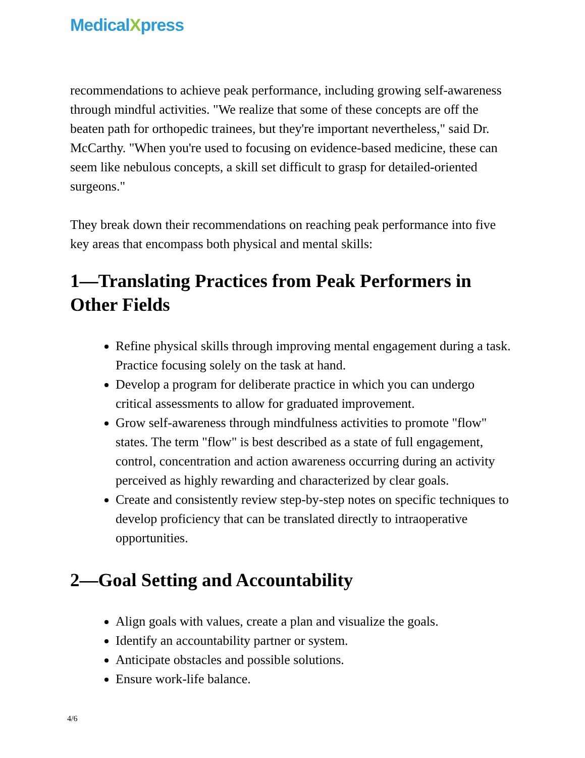MedicalXpress
recommendations to achieve peak performance, including growing self-awareness through mindful activities. "We realize that some of these concepts are off the beaten path for orthopedic trainees, but they're important nevertheless," said Dr. McCarthy. "When you're used to focusing on evidence-based medicine, these can seem like nebulous concepts, a skill set difficult to grasp for detailed-oriented surgeons."
They break down their recommendations on reaching peak performance into five key areas that encompass both physical and mental skills:
1—Translating Practices from Peak Performers in Other Fields
Refine physical skills through improving mental engagement during a task. Practice focusing solely on the task at hand.
Develop a program for deliberate practice in which you can undergo critical assessments to allow for graduated improvement.
Grow self-awareness through mindfulness activities to promote "flow" states. The term "flow" is best described as a state of full engagement, control, concentration and action awareness occurring during an activity perceived as highly rewarding and characterized by clear goals.
Create and consistently review step-by-step notes on specific techniques to develop proficiency that can be translated directly to intraoperative opportunities.
2—Goal Setting and Accountability
Align goals with values, create a plan and visualize the goals.
Identify an accountability partner or system.
Anticipate obstacles and possible solutions.
Ensure work-life balance.
4/6